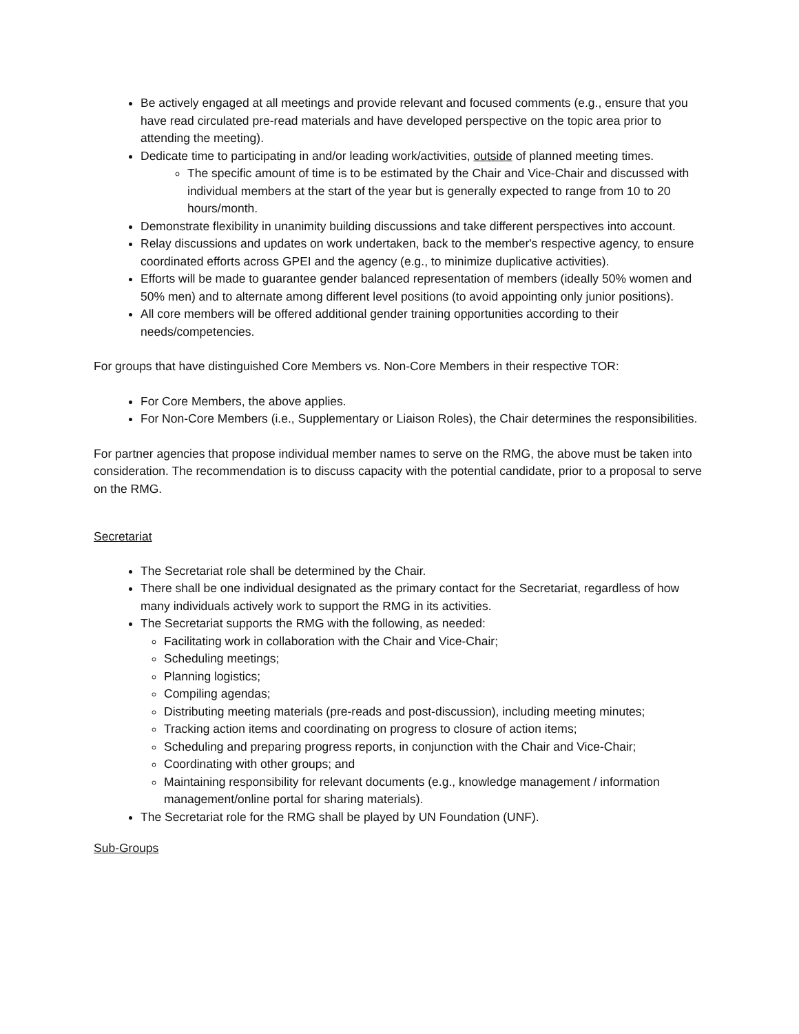Be actively engaged at all meetings and provide relevant and focused comments (e.g., ensure that you have read circulated pre-read materials and have developed perspective on the topic area prior to attending the meeting).
Dedicate time to participating in and/or leading work/activities, outside of planned meeting times.
The specific amount of time is to be estimated by the Chair and Vice-Chair and discussed with individual members at the start of the year but is generally expected to range from 10 to 20 hours/month.
Demonstrate flexibility in unanimity building discussions and take different perspectives into account.
Relay discussions and updates on work undertaken, back to the member's respective agency, to ensure coordinated efforts across GPEI and the agency (e.g., to minimize duplicative activities).
Efforts will be made to guarantee gender balanced representation of members (ideally 50% women and 50% men) and to alternate among different level positions (to avoid appointing only junior positions).
All core members will be offered additional gender training opportunities according to their needs/competencies.
For groups that have distinguished Core Members vs. Non-Core Members in their respective TOR:
For Core Members, the above applies.
For Non-Core Members (i.e., Supplementary or Liaison Roles), the Chair determines the responsibilities.
For partner agencies that propose individual member names to serve on the RMG, the above must be taken into consideration. The recommendation is to discuss capacity with the potential candidate, prior to a proposal to serve on the RMG.
Secretariat
The Secretariat role shall be determined by the Chair.
There shall be one individual designated as the primary contact for the Secretariat, regardless of how many individuals actively work to support the RMG in its activities.
The Secretariat supports the RMG with the following, as needed:
Facilitating work in collaboration with the Chair and Vice-Chair;
Scheduling meetings;
Planning logistics;
Compiling agendas;
Distributing meeting materials (pre-reads and post-discussion), including meeting minutes;
Tracking action items and coordinating on progress to closure of action items;
Scheduling and preparing progress reports, in conjunction with the Chair and Vice-Chair;
Coordinating with other groups; and
Maintaining responsibility for relevant documents (e.g., knowledge management / information management/online portal for sharing materials).
The Secretariat role for the RMG shall be played by UN Foundation (UNF).
Sub-Groups